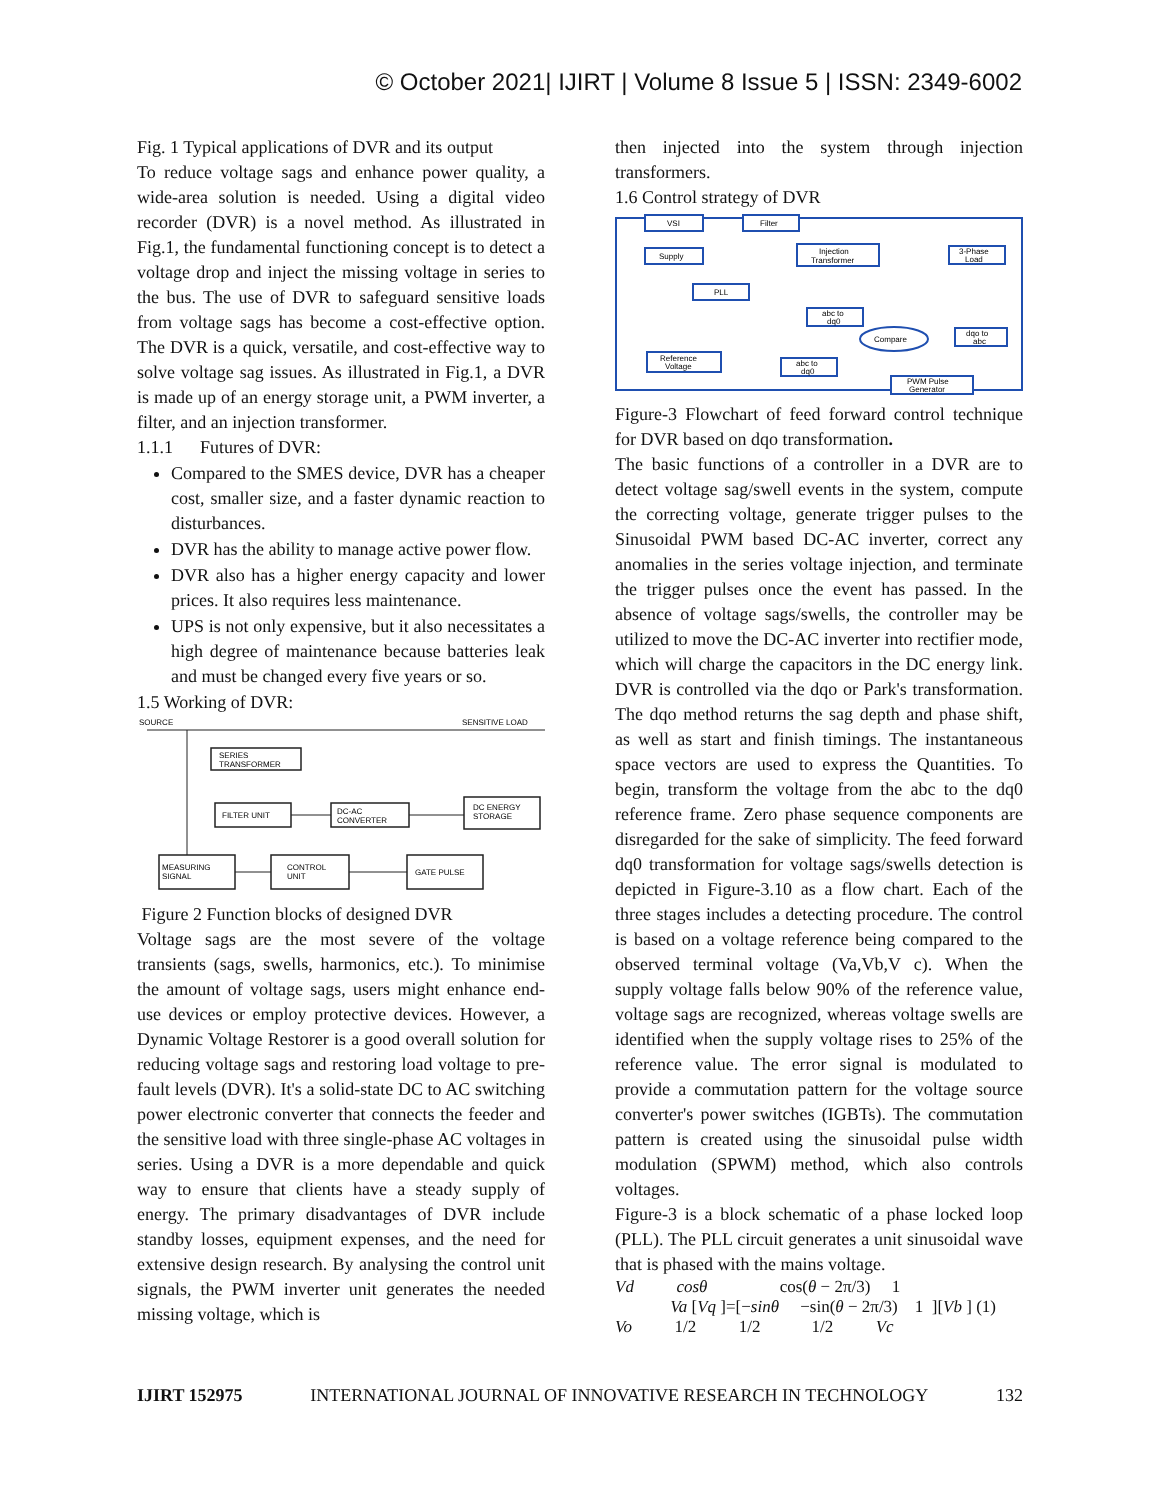© October 2021| IJIRT | Volume 8 Issue 5 | ISSN: 2349-6002
Fig. 1 Typical applications of DVR and its output
To reduce voltage sags and enhance power quality, a wide-area solution is needed. Using a digital video recorder (DVR) is a novel method. As illustrated in Fig.1, the fundamental functioning concept is to detect a voltage drop and inject the missing voltage in series to the bus. The use of DVR to safeguard sensitive loads from voltage sags has become a cost-effective option. The DVR is a quick, versatile, and cost-effective way to solve voltage sag issues. As illustrated in Fig.1, a DVR is made up of an energy storage unit, a PWM inverter, a filter, and an injection transformer.
1.1.1 Futures of DVR:
Compared to the SMES device, DVR has a cheaper cost, smaller size, and a faster dynamic reaction to disturbances.
DVR has the ability to manage active power flow.
DVR also has a higher energy capacity and lower prices. It also requires less maintenance.
UPS is not only expensive, but it also necessitates a high degree of maintenance because batteries leak and must be changed every five years or so.
1.5 Working of DVR:
SOURCE
SENSITIVE LOAD
SERIES
TRANSFORMER
FILTER UNIT
DC-AC
CONVERTER
DC ENERGY
STORAGE
MEASURING
SIGNAL
CONTROL
UNIT
GATE PULSE
Figure 2 Function blocks of designed DVR
Voltage sags are the most severe of the voltage transients (sags, swells, harmonics, etc.). To minimise the amount of voltage sags, users might enhance end-use devices or employ protective devices. However, a Dynamic Voltage Restorer is a good overall solution for reducing voltage sags and restoring load voltage to pre-fault levels (DVR). It's a solid-state DC to AC switching power electronic converter that connects the feeder and the sensitive load with three single-phase AC voltages in series. Using a DVR is a more dependable and quick way to ensure that clients have a steady supply of energy. The primary disadvantages of DVR include standby losses, equipment expenses, and the need for extensive design research. By analysing the control unit signals, the PWM inverter unit generates the needed missing voltage, which is
then injected into the system through injection transformers.
1.6 Control strategy of DVR
VSI
Filter
Supply
Injection
Transformer
3-Phase
Load
PLL
abc to
dq0
Compare
dqo to
abc
Reference
Voltage
abc to
dq0
PWM Pulse
Generator
Figure-3 Flowchart of feed forward control technique for DVR based on dqo transformation.
The basic functions of a controller in a DVR are to detect voltage sag/swell events in the system, compute the correcting voltage, generate trigger pulses to the Sinusoidal PWM based DC-AC inverter, correct any anomalies in the series voltage injection, and terminate the trigger pulses once the event has passed. In the absence of voltage sags/swells, the controller may be utilized to move the DC-AC inverter into rectifier mode, which will charge the capacitors in the DC energy link. DVR is controlled via the dqo or Park's transformation. The dqo method returns the sag depth and phase shift, as well as start and finish timings. The instantaneous space vectors are used to express the Quantities. To begin, transform the voltage from the abc to the dq0 reference frame. Zero phase sequence components are disregarded for the sake of simplicity. The feed forward dq0 transformation for voltage sags/swells detection is depicted in Figure-3.10 as a flow chart. Each of the three stages includes a detecting procedure. The control is based on a voltage reference being compared to the observed terminal voltage (Va,Vb,V c). When the supply voltage falls below 90% of the reference value, voltage sags are recognized, whereas voltage swells are identified when the supply voltage rises to 25% of the reference value. The error signal is modulated to provide a commutation pattern for the voltage source converter's power switches (IGBTs). The commutation pattern is created using the sinusoidal pulse width modulation (SPWM) method, which also controls voltages.
Figure-3 is a block schematic of a phase locked loop (PLL). The PLL circuit generates a unit sinusoidal wave that is phased with the mains voltage.
Vd cosθ cos(θ − 2π/3) 1 Va [Vq ]=[−sinθ −sin(θ − 2π/3) 1 ][Vb ] (1) Vo 1/2 1/2 1/2 Vc
IJIRT 152975 INTERNATIONAL JOURNAL OF INNOVATIVE RESEARCH IN TECHNOLOGY 132